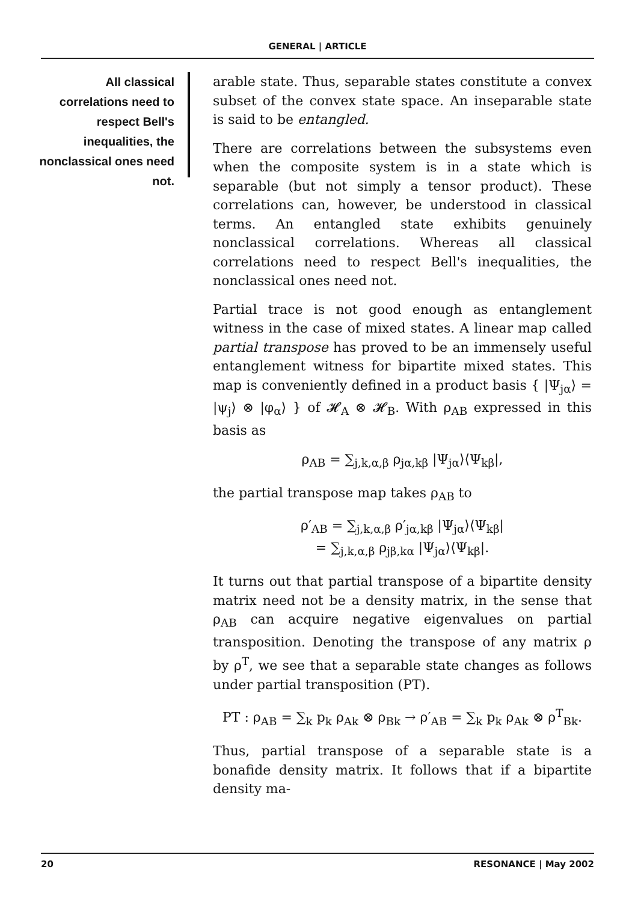GENERAL | ARTICLE
All classical correlations need to respect Bell's inequalities, the nonclassical ones need not.
arable state. Thus, separable states constitute a convex subset of the convex state space. An inseparable state is said to be entangled.
There are correlations between the subsystems even when the composite system is in a state which is separable (but not simply a tensor product). These correlations can, however, be understood in classical terms. An entangled state exhibits genuinely nonclassical correlations. Whereas all classical correlations need to respect Bell's inequalities, the nonclassical ones need not.
Partial trace is not good enough as entanglement witness in the case of mixed states. A linear map called partial transpose has proved to be an immensely useful entanglement witness for bipartite mixed states. This map is conveniently defined in a product basis { |Ψ<sub>jα</sub>⟩ = |ψ<sub>j</sub>⟩ ⊗ |φ<sub>α</sub>⟩ } of 𝓗<sub>A</sub> ⊗ 𝓗<sub>B</sub>. With ρ<sub>AB</sub> expressed in this basis as
ρ<sub>AB</sub> = ∑<sub>j,k,α,β</sub> ρ<sub>jα,kβ</sub> |Ψ<sub>jα</sub>⟩⟨Ψ<sub>kβ</sub>|,
the partial transpose map takes ρ<sub>AB</sub> to
ρ′<sub>AB</sub> = ∑<sub>j,k,α,β</sub> ρ′<sub>jα,kβ</sub> |Ψ<sub>jα</sub>⟩⟨Ψ<sub>kβ</sub>|
= ∑<sub>j,k,α,β</sub> ρ<sub>jβ,kα</sub> |Ψ<sub>jα</sub>⟩⟨Ψ<sub>kβ</sub>|.
It turns out that partial transpose of a bipartite density matrix need not be a density matrix, in the sense that ρ<sub>AB</sub> can acquire negative eigenvalues on partial transposition. Denoting the transpose of any matrix ρ by ρ<sup>T</sup>, we see that a separable state changes as follows under partial transposition (PT).
PT : ρ<sub>AB</sub> = ∑<sub>k</sub> p<sub>k</sub> ρ<sub>Ak</sub> ⊗ ρ<sub>Bk</sub> → ρ′<sub>AB</sub> = ∑<sub>k</sub> p<sub>k</sub> ρ<sub>Ak</sub> ⊗ ρ<sup>T</sup><sub>Bk</sub>.
Thus, partial transpose of a separable state is a bonafide density matrix. It follows that if a bipartite density ma-
20 RESONANCE | May 2002